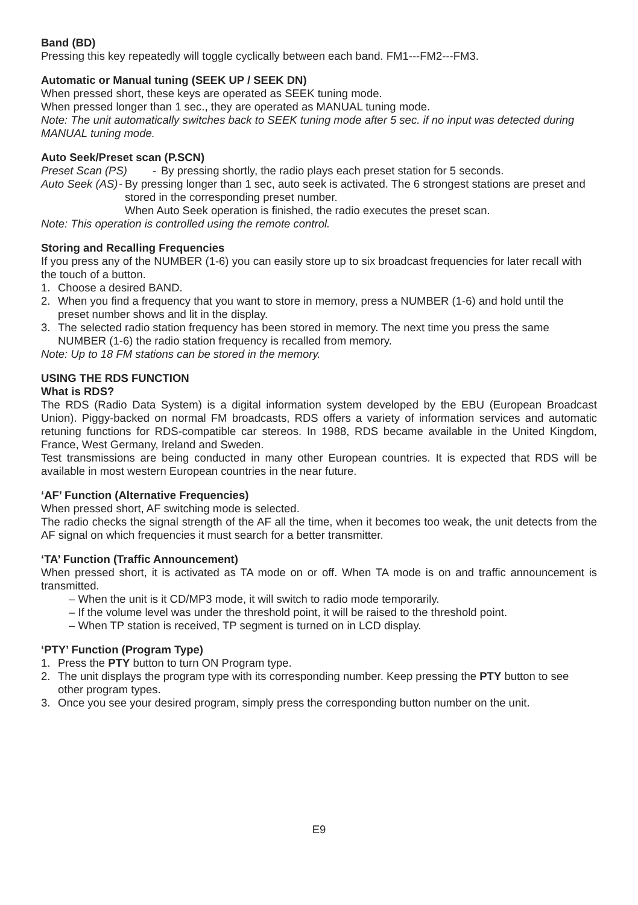Band (BD)
Pressing this key repeatedly will toggle cyclically between each band. FM1---FM2---FM3.
Automatic or Manual tuning (SEEK UP / SEEK DN)
When pressed short, these keys are operated as SEEK tuning mode.
When pressed longer than 1 sec., they are operated as MANUAL tuning mode.
Note: The unit automatically switches back to SEEK tuning mode after 5 sec. if no input was detected during MANUAL tuning mode.
Auto Seek/Preset scan (P.SCN)
Preset Scan (PS) - By pressing shortly, the radio plays each preset station for 5 seconds.
Auto Seek (AS) - By pressing longer than 1 sec, auto seek is activated. The 6 strongest stations are preset and stored in the corresponding preset number.
When Auto Seek operation is finished, the radio executes the preset scan.
Note: This operation is controlled using the remote control.
Storing and Recalling Frequencies
If you press any of the NUMBER (1-6) you can easily store up to six broadcast frequencies for later recall with the touch of a button.
1. Choose a desired BAND.
2. When you find a frequency that you want to store in memory, press a NUMBER (1-6) and hold until the preset number shows and lit in the display.
3. The selected radio station frequency has been stored in memory. The next time you press the same NUMBER (1-6) the radio station frequency is recalled from memory.
Note: Up to 18 FM stations can be stored in the memory.
USING THE RDS FUNCTION
What is RDS?
The RDS (Radio Data System) is a digital information system developed by the EBU (European Broadcast Union). Piggy-backed on normal FM broadcasts, RDS offers a variety of information services and automatic retuning functions for RDS-compatible car stereos. In 1988, RDS became available in the United Kingdom, France, West Germany, Ireland and Sweden.
Test transmissions are being conducted in many other European countries. It is expected that RDS will be available in most western European countries in the near future.
‘AF’ Function (Alternative Frequencies)
When pressed short, AF switching mode is selected.
The radio checks the signal strength of the AF all the time, when it becomes too weak, the unit detects from the AF signal on which frequencies it must search for a better transmitter.
‘TA’ Function (Traffic Announcement)
When pressed short, it is activated as TA mode on or off. When TA mode is on and traffic announcement is transmitted.
– When the unit is it CD/MP3 mode, it will switch to radio mode temporarily.
– If the volume level was under the threshold point, it will be raised to the threshold point.
– When TP station is received, TP segment is turned on in LCD display.
‘PTY’ Function (Program Type)
1. Press the PTY button to turn ON Program type.
2. The unit displays the program type with its corresponding number. Keep pressing the PTY button to see other program types.
3. Once you see your desired program, simply press the corresponding button number on the unit.
E9